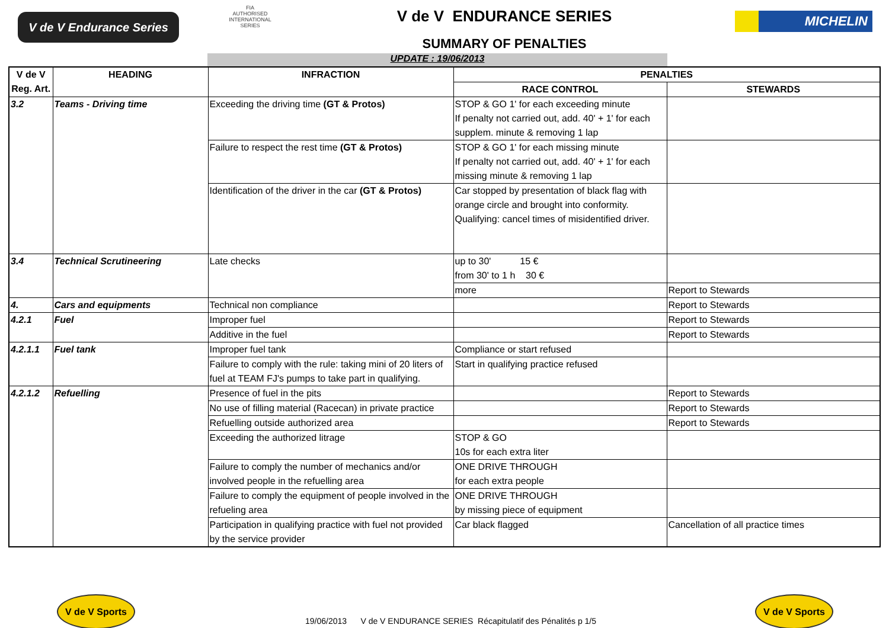V de V Endurance Series
FIA
AUTHORISED
INTERNATIONAL
SERIES
V de V ENDURANCE SERIES
SUMMARY OF PENALTIES
MICHELIN
UPDATE : 19/06/2013
| V de V Reg. Art. | HEADING | INFRACTION | PENALTIES | |
| --- | --- | --- | --- | --- |
| | | | RACE CONTROL | STEWARDS |
| 3.2 | Teams - Driving time | Exceeding the driving time (GT & Protos) | STOP & GO 1' for each exceeding minute If penalty not carried out, add. 40' + 1' for each supplem. minute & removing 1 lap | |
| | | Failure to respect the rest time (GT & Protos) | STOP & GO 1' for each missing minute If penalty not carried out, add. 40' + 1' for each missing minute & removing 1 lap | |
| | | Identification of the driver in the car (GT & Protos) | Car stopped by presentation of black flag with orange circle and brought into conformity. Qualifying: cancel times of misidentified driver. | |
| 3.4 | Technical Scrutineering | Late checks | up to 30' 15 € from 30' to 1 h 30 € | |
| | | | more | Report to Stewards |
| 4. | Cars and equipments | Technical non compliance | | Report to Stewards |
| 4.2.1 | Fuel | Improper fuel | | Report to Stewards |
| | | Additive in the fuel | | Report to Stewards |
| 4.2.1.1 | Fuel tank | Improper fuel tank | Compliance or start refused | |
| | | Failure to comply with the rule: taking mini of 20 liters of fuel at TEAM FJ's pumps to take part in qualifying. | Start in qualifying practice refused | |
| 4.2.1.2 | Refuelling | Presence of fuel in the pits | | Report to Stewards |
| | | No use of filling material (Racecan) in private practice | | Report to Stewards |
| | | Refuelling outside authorized area | | Report to Stewards |
| | | Exceeding the authorized litrage | STOP & GO 10s for each extra liter | |
| | | Failure to comply the number of mechanics and/or involved people in the refuelling area | ONE DRIVE THROUGH for each extra people | |
| | | Failure to comply the equipment of people involved in the refueling area | ONE DRIVE THROUGH by missing piece of equipment | |
| | | Participation in qualifying practice with fuel not provided by the service provider | Car black flagged | Cancellation of all practice times |
V de V Sports
19/06/2013 V de V ENDURANCE SERIES Récapitulatif des Pénalités p 1/5
V de V Sports